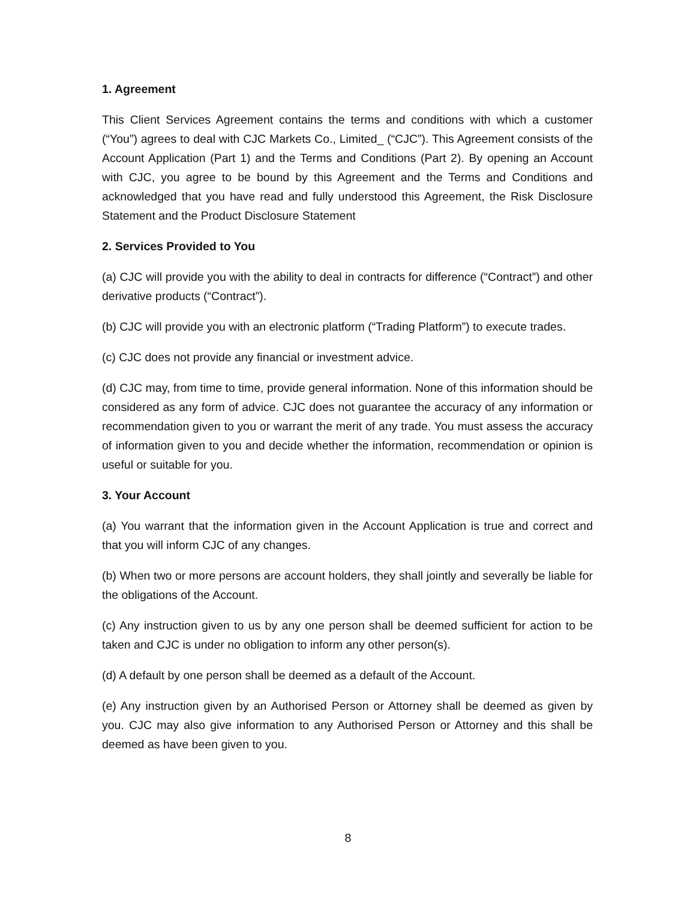1. Agreement
This Client Services Agreement contains the terms and conditions with which a customer (“You”) agrees to deal with CJC Markets Co., Limited_ (“CJC”). This Agreement consists of the Account Application (Part 1) and the Terms and Conditions (Part 2). By opening an Account with CJC, you agree to be bound by this Agreement and the Terms and Conditions and acknowledged that you have read and fully understood this Agreement, the Risk Disclosure Statement and the Product Disclosure Statement
2. Services Provided to You
(a) CJC will provide you with the ability to deal in contracts for difference (“Contract”) and other derivative products (“Contract”).
(b) CJC will provide you with an electronic platform (“Trading Platform”) to execute trades.
(c) CJC does not provide any financial or investment advice.
(d) CJC may, from time to time, provide general information. None of this information should be considered as any form of advice. CJC does not guarantee the accuracy of any information or recommendation given to you or warrant the merit of any trade. You must assess the accuracy of information given to you and decide whether the information, recommendation or opinion is useful or suitable for you.
3. Your Account
(a) You warrant that the information given in the Account Application is true and correct and that you will inform CJC of any changes.
(b) When two or more persons are account holders, they shall jointly and severally be liable for the obligations of the Account.
(c) Any instruction given to us by any one person shall be deemed sufficient for action to be taken and CJC is under no obligation to inform any other person(s).
(d) A default by one person shall be deemed as a default of the Account.
(e) Any instruction given by an Authorised Person or Attorney shall be deemed as given by you. CJC may also give information to any Authorised Person or Attorney and this shall be deemed as have been given to you.
8